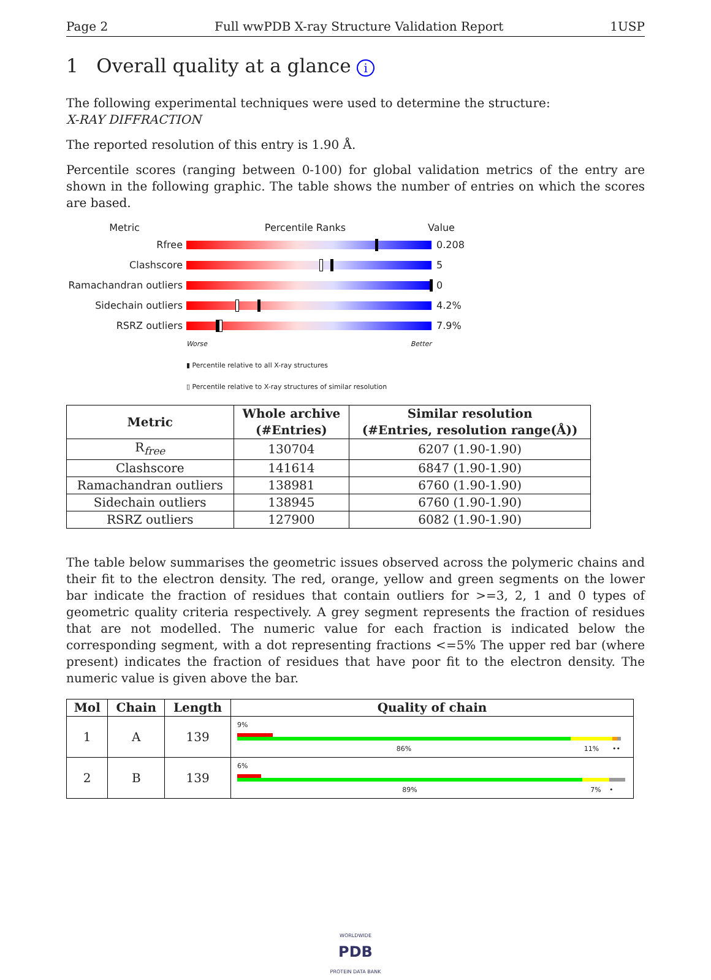Page 2 Full wwPDB X-ray Structure Validation Report 1USP
1 Overall quality at a glance i
The following experimental techniques were used to determine the structure:
X-RAY DIFFRACTION
The reported resolution of this entry is 1.90 Å.
Percentile scores (ranging between 0-100) for global validation metrics of the entry are shown in the following graphic. The table shows the number of entries on which the scores are based.
Metric Percentile Ranks Value
Rfree 0.208
Clashscore 5
Ramachandran outliers
0
Sidechain outliers 4.2%
RSRZ outliers 7.9%
Worse Better
▮ Percentile relative to all X-ray structures
▯ Percentile relative to X-ray structures of similar resolution
| Metric | Whole archive (#Entries) | Similar resolution (#Entries, resolution range(Å)) |
| --- | --- | --- |
| R<sub>free</sub> | 130704 | 6207 (1.90-1.90) |
| Clashscore | 141614 | 6847 (1.90-1.90) |
| Ramachandran outliers | 138981 | 6760 (1.90-1.90) |
| Sidechain outliers | 138945 | 6760 (1.90-1.90) |
| RSRZ outliers | 127900 | 6082 (1.90-1.90) |
The table below summarises the geometric issues observed across the polymeric chains and their fit to the electron density. The red, orange, yellow and green segments on the lower bar indicate the fraction of residues that contain outliers for >=3, 2, 1 and 0 types of geometric quality criteria respectively. A grey segment represents the fraction of residues that are not modelled. The numeric value for each fraction is indicated below the corresponding segment, with a dot representing fractions <=5% The upper red bar (where present) indicates the fraction of residues that have poor fit to the electron density. The numeric value is given above the bar.
| Mol | Chain | Length | Quality of chain |
| --- | --- | --- | --- |
| 1 | A | 139 | 9% 86% 11% •• |
| 2 | B | 139 | 6% 89% 7% • |
WORLDWIDE
PDB
PROTEIN DATA BANK